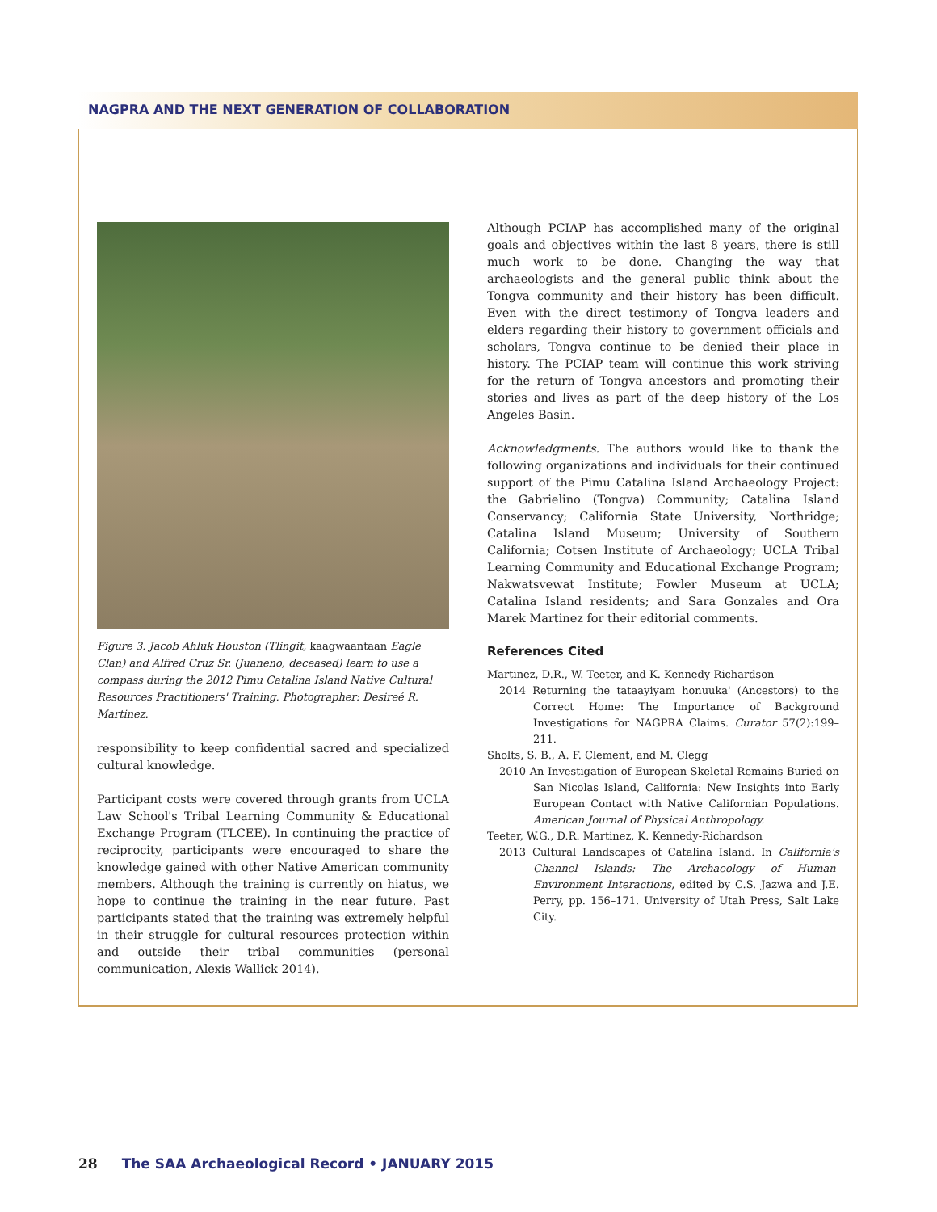NAGPRA AND THE NEXT GENERATION OF COLLABORATION
Figure 3. Jacob Ahluk Houston (Tlingit, kaagwaantaan Eagle Clan) and Alfred Cruz Sr. (Juaneno, deceased) learn to use a compass during the 2012 Pimu Catalina Island Native Cultural Resources Practitioners' Training. Photographer: Desireé R. Martinez.
responsibility to keep confidential sacred and specialized cultural knowledge.
Participant costs were covered through grants from UCLA Law School's Tribal Learning Community & Educational Exchange Program (TLCEE). In continuing the practice of reciprocity, participants were encouraged to share the knowledge gained with other Native American community members. Although the training is currently on hiatus, we hope to continue the training in the near future. Past participants stated that the training was extremely helpful in their struggle for cultural resources protection within and outside their tribal communities (personal communication, Alexis Wallick 2014).
Although PCIAP has accomplished many of the original goals and objectives within the last 8 years, there is still much work to be done. Changing the way that archaeologists and the general public think about the Tongva community and their history has been difficult. Even with the direct testimony of Tongva leaders and elders regarding their history to government officials and scholars, Tongva continue to be denied their place in history. The PCIAP team will continue this work striving for the return of Tongva ancestors and promoting their stories and lives as part of the deep history of the Los Angeles Basin.
Acknowledgments. The authors would like to thank the following organizations and individuals for their continued support of the Pimu Catalina Island Archaeology Project: the Gabrielino (Tongva) Community; Catalina Island Conservancy; California State University, Northridge; Catalina Island Museum; University of Southern California; Cotsen Institute of Archaeology; UCLA Tribal Learning Community and Educational Exchange Program; Nakwatsvewat Institute; Fowler Museum at UCLA; Catalina Island residents; and Sara Gonzales and Ora Marek Martinez for their editorial comments.
References Cited
Martinez, D.R., W. Teeter, and K. Kennedy-Richardson
2014 Returning the tataayiyam honuuka' (Ancestors) to the Correct Home: The Importance of Background Investigations for NAGPRA Claims. Curator 57(2):199–211.
Sholts, S. B., A. F. Clement, and M. Clegg
2010 An Investigation of European Skeletal Remains Buried on San Nicolas Island, California: New Insights into Early European Contact with Native Californian Populations. American Journal of Physical Anthropology.
Teeter, W.G., D.R. Martinez, K. Kennedy-Richardson
2013 Cultural Landscapes of Catalina Island. In California's Channel Islands: The Archaeology of Human-Environment Interactions, edited by C.S. Jazwa and J.E. Perry, pp. 156–171. University of Utah Press, Salt Lake City.
28 The SAA Archaeological Record • JANUARY 2015